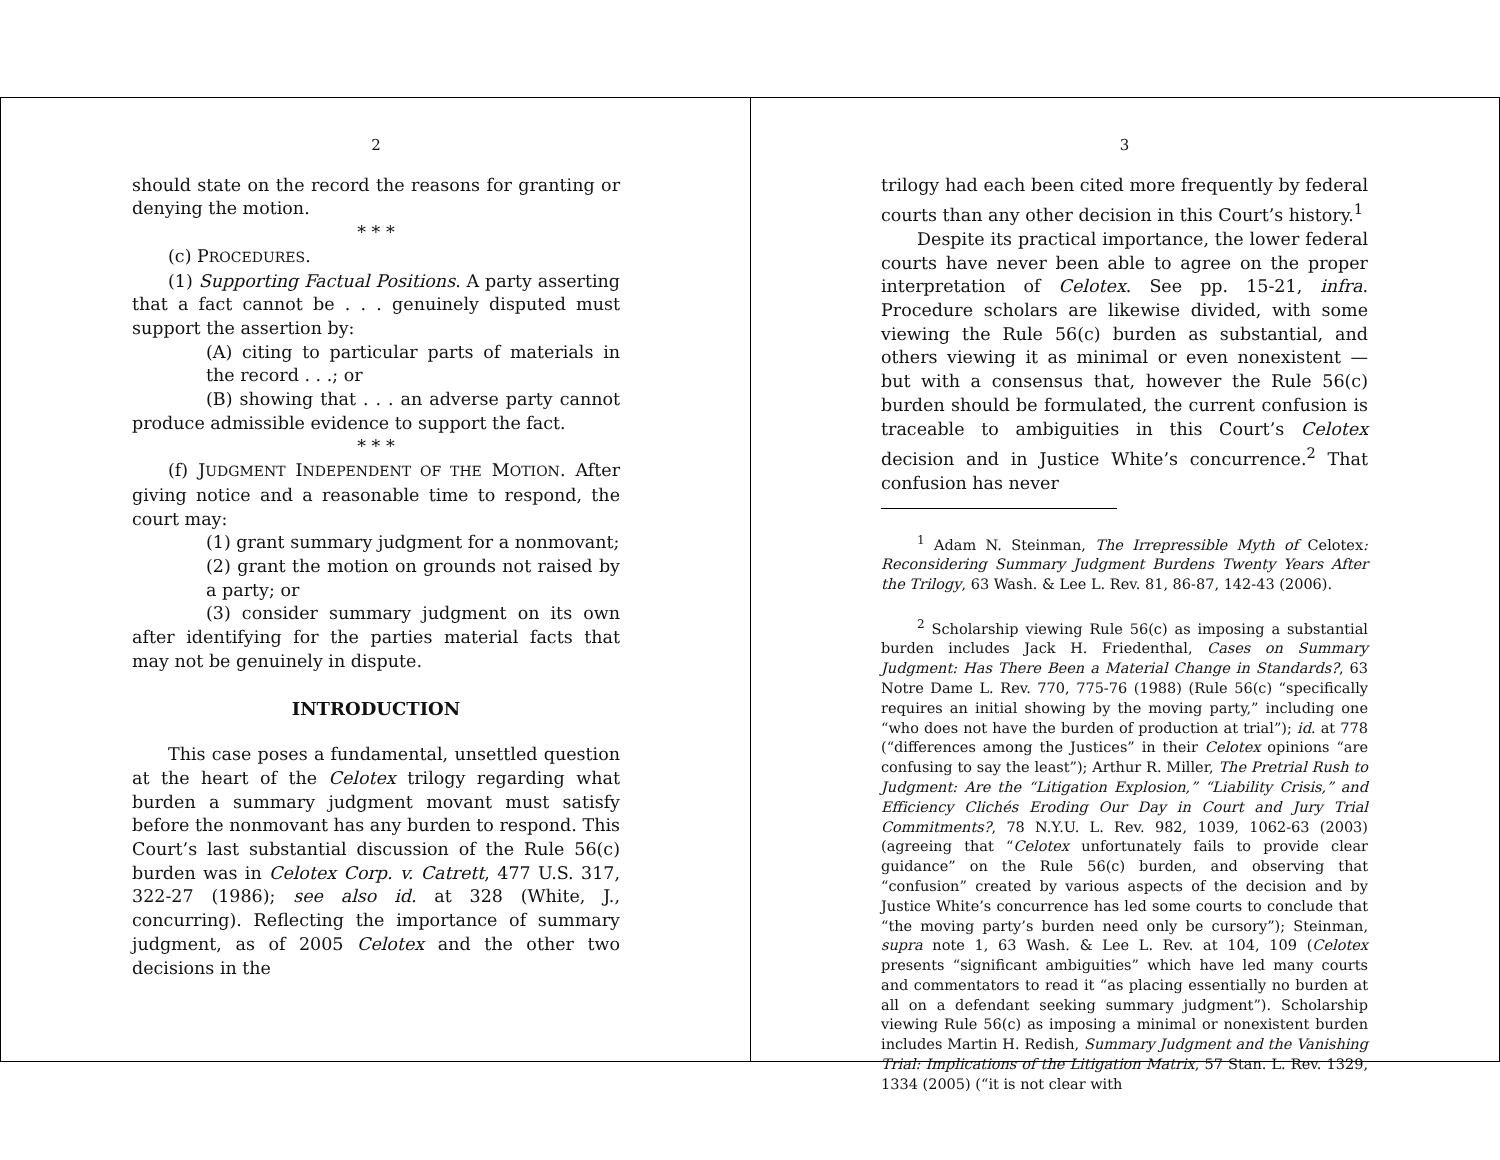2
should state on the record the reasons for granting or denying the motion.
* * *
(c) PROCEDURES.
(1) Supporting Factual Positions. A party asserting that a fact cannot be . . . genuinely disputed must support the assertion by:
(A) citing to particular parts of materials in the record . . .; or
(B) showing that . . . an adverse party cannot produce admissible evidence to support the fact.
* * *
(f) JUDGMENT INDEPENDENT OF THE MOTION. After giving notice and a reasonable time to respond, the court may:
(1) grant summary judgment for a nonmovant;
(2) grant the motion on grounds not raised by a party; or
(3) consider summary judgment on its own after identifying for the parties material facts that may not be genuinely in dispute.
INTRODUCTION
This case poses a fundamental, unsettled question at the heart of the Celotex trilogy regarding what burden a summary judgment movant must satisfy before the nonmovant has any burden to respond. This Court’s last substantial discussion of the Rule 56(c) burden was in Celotex Corp. v. Catrett, 477 U.S. 317, 322-27 (1986); see also id. at 328 (White, J., concurring). Reflecting the importance of summary judgment, as of 2005 Celotex and the other two decisions in the
3
trilogy had each been cited more frequently by federal courts than any other decision in this Court’s history.<sup>1</sup>
Despite its practical importance, the lower federal courts have never been able to agree on the proper interpretation of Celotex. See pp. 15-21, infra. Procedure scholars are likewise divided, with some viewing the Rule 56(c) burden as substantial, and others viewing it as minimal or even nonexistent — but with a consensus that, however the Rule 56(c) burden should be formulated, the current confusion is traceable to ambiguities in this Court’s Celotex decision and in Justice White’s concurrence.<sup>2</sup> That confusion has never
<sup>1</sup> Adam N. Steinman, The Irrepressible Myth of Celotex: Reconsidering Summary Judgment Burdens Twenty Years After the Trilogy, 63 Wash. & Lee L. Rev. 81, 86-87, 142-43 (2006).
<sup>2</sup> Scholarship viewing Rule 56(c) as imposing a substantial burden includes Jack H. Friedenthal, Cases on Summary Judgment: Has There Been a Material Change in Standards?, 63 Notre Dame L. Rev. 770, 775-76 (1988) (Rule 56(c) “specifically requires an initial showing by the moving party,” including one “who does not have the burden of production at trial”); id. at 778 (“differences among the Justices” in their Celotex opinions “are confusing to say the least”); Arthur R. Miller, The Pretrial Rush to Judgment: Are the “Litigation Explosion,” “Liability Crisis,” and Efficiency Clichés Eroding Our Day in Court and Jury Trial Commitments?, 78 N.Y.U. L. Rev. 982, 1039, 1062-63 (2003) (agreeing that “Celotex unfortunately fails to provide clear guidance” on the Rule 56(c) burden, and observing that “confusion” created by various aspects of the decision and by Justice White’s concurrence has led some courts to conclude that “the moving party’s burden need only be cursory”); Steinman, supra note 1, 63 Wash. & Lee L. Rev. at 104, 109 (Celotex presents “significant ambiguities” which have led many courts and commentators to read it “as placing essentially no burden at all on a defendant seeking summary judgment”). Scholarship viewing Rule 56(c) as imposing a minimal or nonexistent burden includes Martin H. Redish, Summary Judgment and the Vanishing Trial: Implications of the Litigation Matrix, 57 Stan. L. Rev. 1329, 1334 (2005) (“it is not clear with